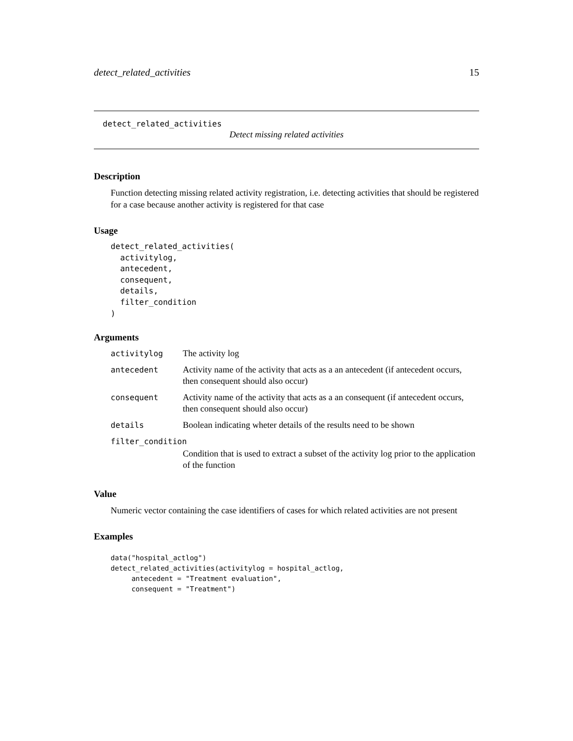detect_related_activities 15
detect_related_activities
Detect missing related activities
Description
Function detecting missing related activity registration, i.e. detecting activities that should be registered for a case because another activity is registered for that case
Usage
detect_related_activities(
  activitylog,
  antecedent,
  consequent,
  details,
  filter_condition
)
Arguments
| activitylog | The activity log |
| antecedent | Activity name of the activity that acts as a an antecedent (if antecedent occurs, then consequent should also occur) |
| consequent | Activity name of the activity that acts as a an consequent (if antecedent occurs, then consequent should also occur) |
| details | Boolean indicating wheter details of the results need to be shown |
| filter_condition | |
| | Condition that is used to extract a subset of the activity log prior to the application of the function |
Value
Numeric vector containing the case identifiers of cases for which related activities are not present
Examples
data("hospital_actlog")
detect_related_activities(activitylog = hospital_actlog,
     antecedent = "Treatment evaluation",
     consequent = "Treatment")